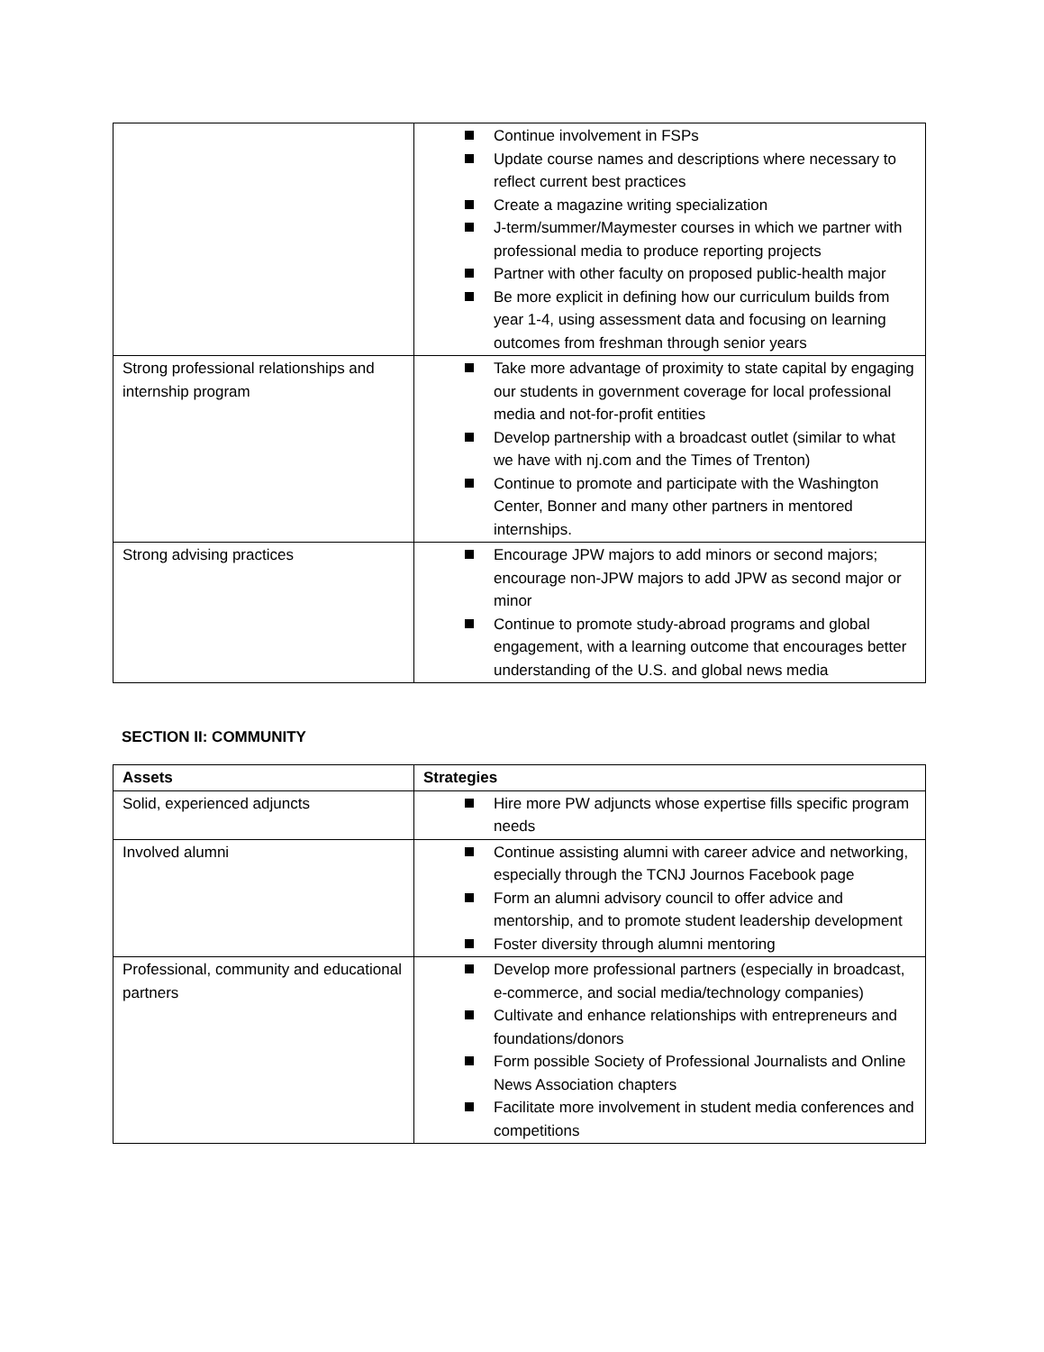| | Continue involvement in FSPs Update course names and descriptions where necessary to reflect current best practices Create a magazine writing specialization J-term/summer/Maymester courses in which we partner with professional media to produce reporting projects Partner with other faculty on proposed public-health major Be more explicit in defining how our curriculum builds from year 1-4, using assessment data and focusing on learning outcomes from freshman through senior years |
| Strong professional relationships and internship program | Take more advantage of proximity to state capital by engaging our students in government coverage for local professional media and not-for-profit entities Develop partnership with a broadcast outlet (similar to what we have with nj.com and the Times of Trenton) Continue to promote and participate with the Washington Center, Bonner and many other partners in mentored internships. |
| Strong advising practices | Encourage JPW majors to add minors or second majors; encourage non-JPW majors to add JPW as second major or minor Continue to promote study-abroad programs and global engagement, with a learning outcome that encourages better understanding of the U.S. and global news media |
SECTION II: COMMUNITY
| Assets | Strategies |
| --- | --- |
| Solid, experienced adjuncts | Hire more PW adjuncts whose expertise fills specific program needs |
| Involved alumni | Continue assisting alumni with career advice and networking, especially through the TCNJ Journos Facebook page Form an alumni advisory council to offer advice and mentorship, and to promote student leadership development Foster diversity through alumni mentoring |
| Professional, community and educational partners | Develop more professional partners (especially in broadcast, e-commerce, and social media/technology companies) Cultivate and enhance relationships with entrepreneurs and foundations/donors Form possible Society of Professional Journalists and Online News Association chapters Facilitate more involvement in student media conferences and competitions |